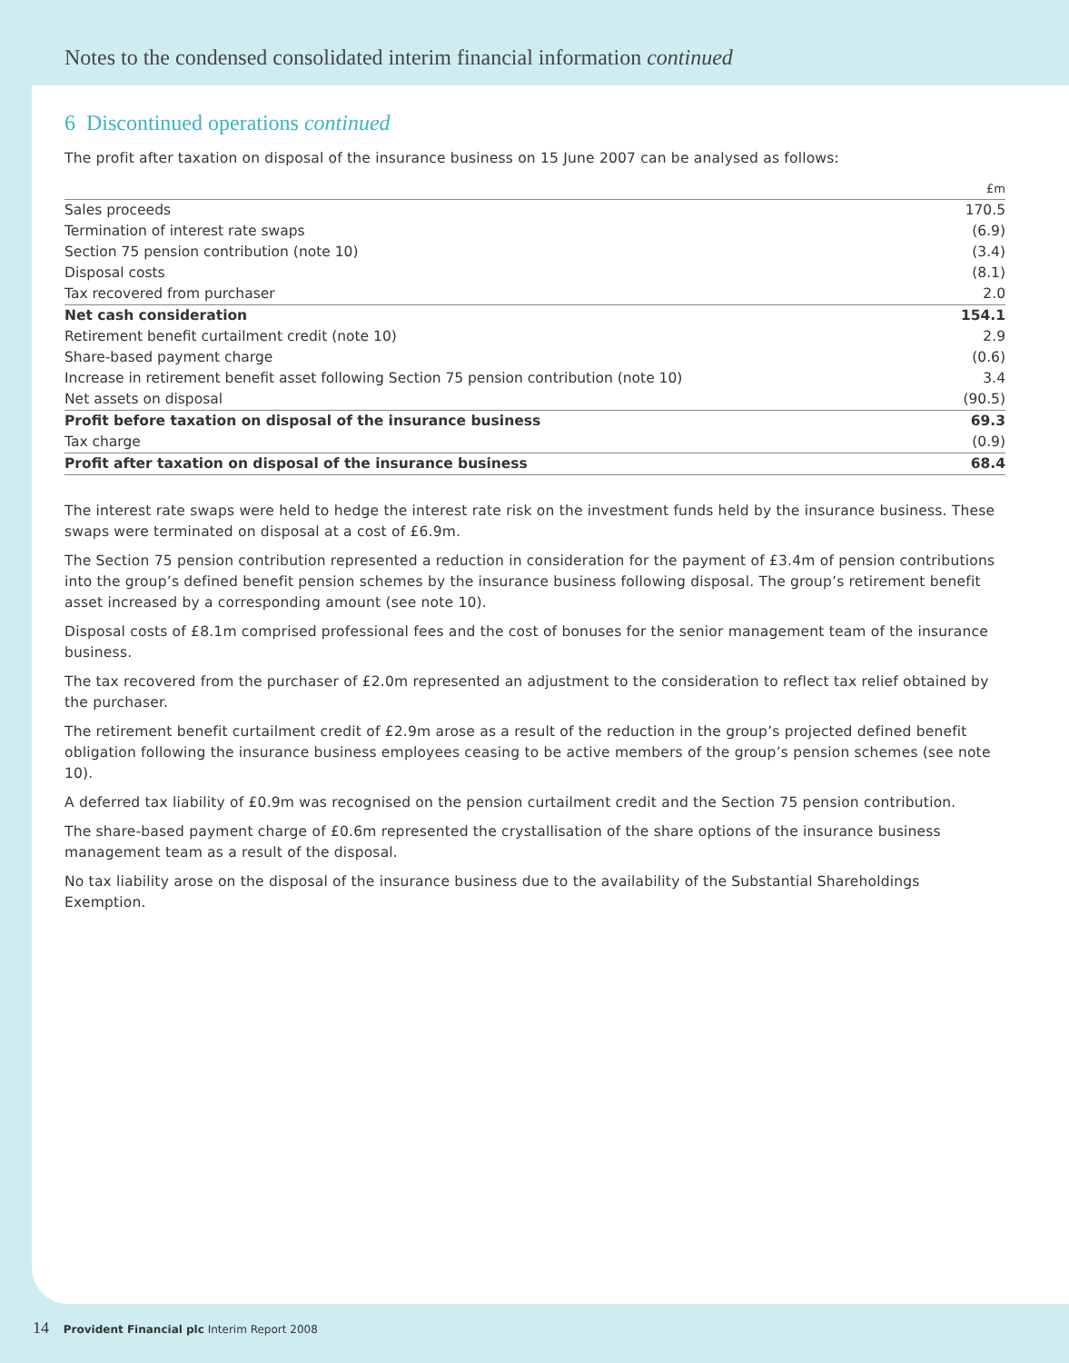Notes to the condensed consolidated interim financial information continued
6 Discontinued operations continued
The profit after taxation on disposal of the insurance business on 15 June 2007 can be analysed as follows:
| | £m |
| --- | --- |
| Sales proceeds | 170.5 |
| Termination of interest rate swaps | (6.9) |
| Section 75 pension contribution (note 10) | (3.4) |
| Disposal costs | (8.1) |
| Tax recovered from purchaser | 2.0 |
| Net cash consideration | 154.1 |
| Retirement benefit curtailment credit (note 10) | 2.9 |
| Share-based payment charge | (0.6) |
| Increase in retirement benefit asset following Section 75 pension contribution (note 10) | 3.4 |
| Net assets on disposal | (90.5) |
| Profit before taxation on disposal of the insurance business | 69.3 |
| Tax charge | (0.9) |
| Profit after taxation on disposal of the insurance business | 68.4 |
The interest rate swaps were held to hedge the interest rate risk on the investment funds held by the insurance business. These swaps were terminated on disposal at a cost of £6.9m.
The Section 75 pension contribution represented a reduction in consideration for the payment of £3.4m of pension contributions into the group’s defined benefit pension schemes by the insurance business following disposal. The group’s retirement benefit asset increased by a corresponding amount (see note 10).
Disposal costs of £8.1m comprised professional fees and the cost of bonuses for the senior management team of the insurance business.
The tax recovered from the purchaser of £2.0m represented an adjustment to the consideration to reflect tax relief obtained by the purchaser.
The retirement benefit curtailment credit of £2.9m arose as a result of the reduction in the group’s projected defined benefit obligation following the insurance business employees ceasing to be active members of the group’s pension schemes (see note 10).
A deferred tax liability of £0.9m was recognised on the pension curtailment credit and the Section 75 pension contribution.
The share-based payment charge of £0.6m represented the crystallisation of the share options of the insurance business management team as a result of the disposal.
No tax liability arose on the disposal of the insurance business due to the availability of the Substantial Shareholdings Exemption.
14 Provident Financial plc Interim Report 2008